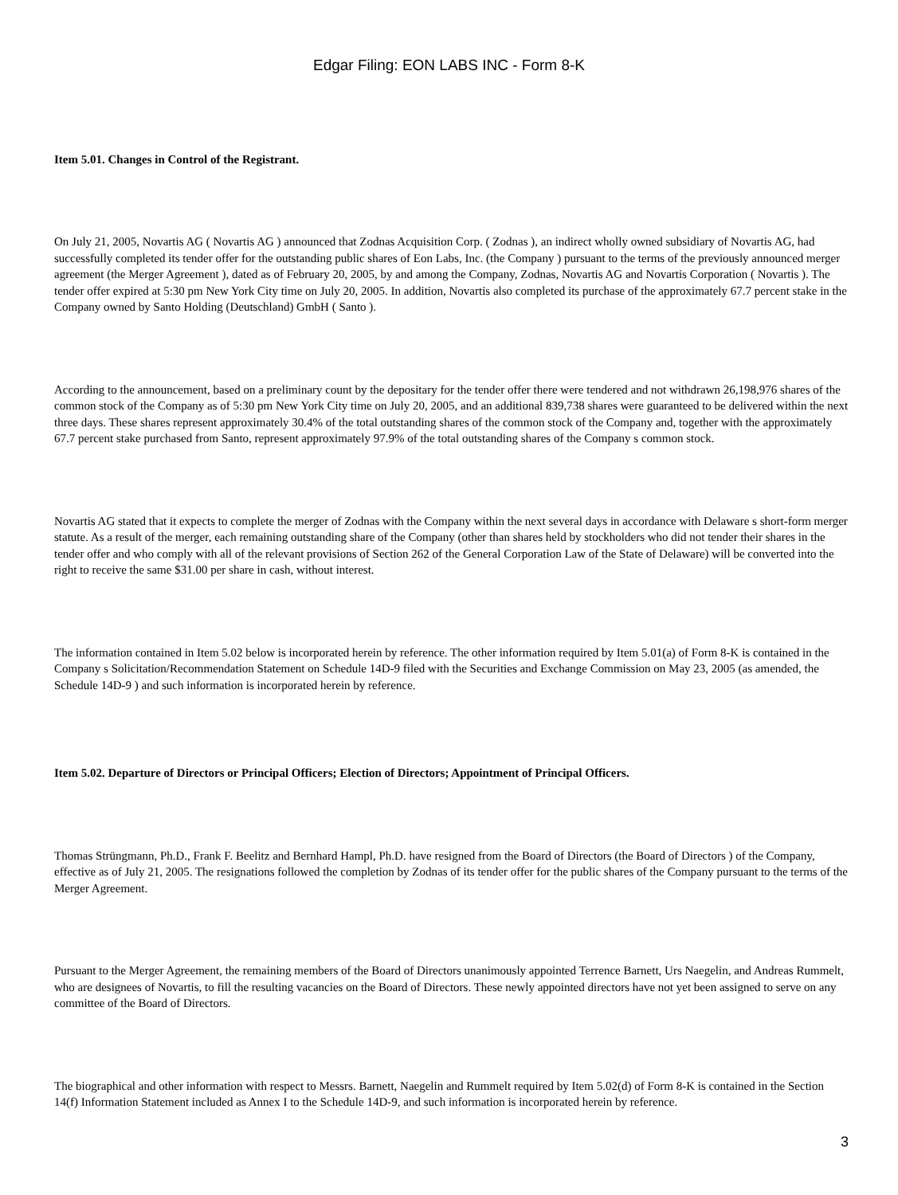Edgar Filing: EON LABS INC - Form 8-K
Item 5.01. Changes in Control of the Registrant.
On July 21, 2005, Novartis AG ( Novartis AG ) announced that Zodnas Acquisition Corp. ( Zodnas ), an indirect wholly owned subsidiary of Novartis AG, had successfully completed its tender offer for the outstanding public shares of Eon Labs, Inc. (the Company ) pursuant to the terms of the previously announced merger agreement (the Merger Agreement ), dated as of February 20, 2005, by and among the Company, Zodnas, Novartis AG and Novartis Corporation ( Novartis ). The tender offer expired at 5:30 pm New York City time on July 20, 2005. In addition, Novartis also completed its purchase of the approximately 67.7 percent stake in the Company owned by Santo Holding (Deutschland) GmbH ( Santo ).
According to the announcement, based on a preliminary count by the depositary for the tender offer there were tendered and not withdrawn 26,198,976 shares of the common stock of the Company as of 5:30 pm New York City time on July 20, 2005, and an additional 839,738 shares were guaranteed to be delivered within the next three days. These shares represent approximately 30.4% of the total outstanding shares of the common stock of the Company and, together with the approximately 67.7 percent stake purchased from Santo, represent approximately 97.9% of the total outstanding shares of the Company s common stock.
Novartis AG stated that it expects to complete the merger of Zodnas with the Company within the next several days in accordance with Delaware s short-form merger statute. As a result of the merger, each remaining outstanding share of the Company (other than shares held by stockholders who did not tender their shares in the tender offer and who comply with all of the relevant provisions of Section 262 of the General Corporation Law of the State of Delaware) will be converted into the right to receive the same $31.00 per share in cash, without interest.
The information contained in Item 5.02 below is incorporated herein by reference. The other information required by Item 5.01(a) of Form 8-K is contained in the Company s Solicitation/Recommendation Statement on Schedule 14D-9 filed with the Securities and Exchange Commission on May 23, 2005 (as amended, the Schedule 14D-9 ) and such information is incorporated herein by reference.
Item 5.02. Departure of Directors or Principal Officers; Election of Directors; Appointment of Principal Officers.
Thomas Strüngmann, Ph.D., Frank F. Beelitz and Bernhard Hampl, Ph.D. have resigned from the Board of Directors (the Board of Directors ) of the Company, effective as of July 21, 2005. The resignations followed the completion by Zodnas of its tender offer for the public shares of the Company pursuant to the terms of the Merger Agreement.
Pursuant to the Merger Agreement, the remaining members of the Board of Directors unanimously appointed Terrence Barnett, Urs Naegelin, and Andreas Rummelt, who are designees of Novartis, to fill the resulting vacancies on the Board of Directors. These newly appointed directors have not yet been assigned to serve on any committee of the Board of Directors.
The biographical and other information with respect to Messrs. Barnett, Naegelin and Rummelt required by Item 5.02(d) of Form 8-K is contained in the Section 14(f) Information Statement included as Annex I to the Schedule 14D-9, and such information is incorporated herein by reference.
3